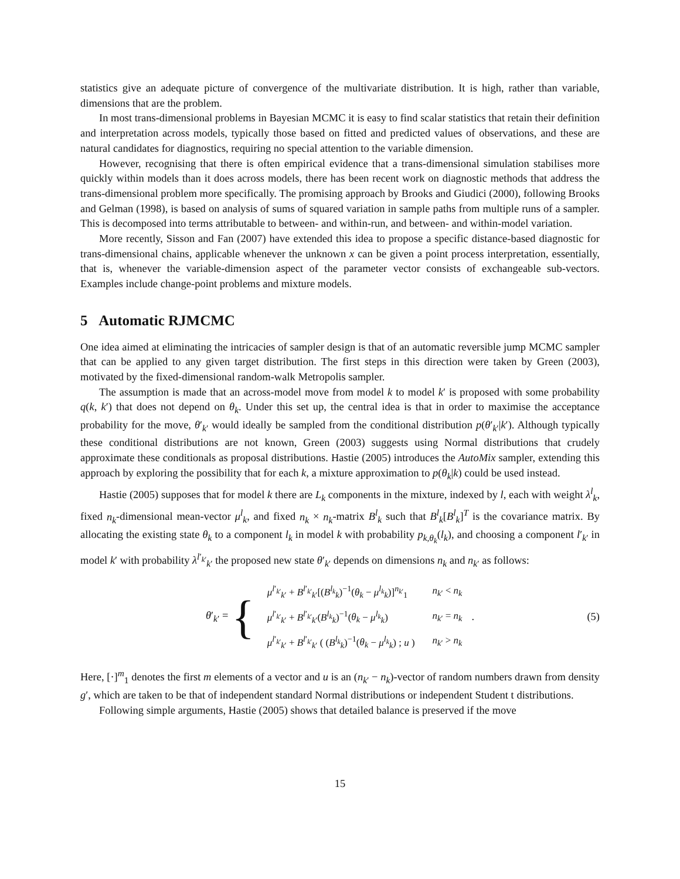statistics give an adequate picture of convergence of the multivariate distribution. It is high, rather than variable, dimensions that are the problem.
In most trans-dimensional problems in Bayesian MCMC it is easy to find scalar statistics that retain their definition and interpretation across models, typically those based on fitted and predicted values of observations, and these are natural candidates for diagnostics, requiring no special attention to the variable dimension.
However, recognising that there is often empirical evidence that a trans-dimensional simulation stabilises more quickly within models than it does across models, there has been recent work on diagnostic methods that address the trans-dimensional problem more specifically. The promising approach by Brooks and Giudici (2000), following Brooks and Gelman (1998), is based on analysis of sums of squared variation in sample paths from multiple runs of a sampler. This is decomposed into terms attributable to between- and within-run, and between- and within-model variation.
More recently, Sisson and Fan (2007) have extended this idea to propose a specific distance-based diagnostic for trans-dimensional chains, applicable whenever the unknown x can be given a point process interpretation, essentially, that is, whenever the variable-dimension aspect of the parameter vector consists of exchangeable sub-vectors. Examples include change-point problems and mixture models.
5 Automatic RJMCMC
One idea aimed at eliminating the intricacies of sampler design is that of an automatic reversible jump MCMC sampler that can be applied to any given target distribution. The first steps in this direction were taken by Green (2003), motivated by the fixed-dimensional random-walk Metropolis sampler.
The assumption is made that an across-model move from model k to model k′ is proposed with some probability q(k, k′) that does not depend on θ<sub>k</sub>. Under this set up, the central idea is that in order to maximise the acceptance probability for the move, θ′<sub>k′</sub> would ideally be sampled from the conditional distribution p(θ′<sub>k′</sub>|k′). Although typically these conditional distributions are not known, Green (2003) suggests using Normal distributions that crudely approximate these conditionals as proposal distributions. Hastie (2005) introduces the AutoMix sampler, extending this approach by exploring the possibility that for each k, a mixture approximation to p(θ<sub>k</sub>|k) could be used instead.
Hastie (2005) supposes that for model k there are L<sub>k</sub> components in the mixture, indexed by l, each with weight λ<sup>l</sup><sub>k</sub>, fixed n<sub>k</sub>-dimensional mean-vector μ<sup>l</sup><sub>k</sub>, and fixed n<sub>k</sub> × n<sub>k</sub>-matrix B<sup>l</sup><sub>k</sub> such that B<sup>l</sup><sub>k</sub>[B<sup>l</sup><sub>k</sub>]<sup>T</sup> is the covariance matrix. By allocating the existing state θ<sub>k</sub> to a component l<sub>k</sub> in model k with probability p<sub>k,θ<sub>k</sub></sub>(l<sub>k</sub>), and choosing a component l′<sub>k′</sub> in model k′ with probability λ<sup>l′<sub>k′</sub></sup><sub>k′</sub> the proposed new state θ′<sub>k′</sub> depends on dimensions n<sub>k</sub> and n<sub>k′</sub> as follows:
θ′<sub>k′</sub> = {
| μ<sup>l′<sub>k′</sub></sup><sub>k′</sub> + B<sup>l′<sub>k′</sub></sup><sub>k′</sub>[( B<sup>l<sub>k</sub></sup><sub>k</sub>)<sup>−1</sup>( θ<sub>k</sub> − μ<sup>l<sub>k</sub></sup><sub>k</sub>)]<sup>n<sub>k′</sub></sup><sub>1</sub> | n<sub>k′</sub> < n<sub>k</sub> |
| μ<sup>l′<sub>k′</sub></sup><sub>k′</sub> + B<sup>l′<sub>k′</sub></sup><sub>k′</sub>( B<sup>l<sub>k</sub></sup><sub>k</sub>)<sup>−1</sup>( θ<sub>k</sub> − μ<sup>l<sub>k</sub></sup><sub>k</sub>) | n<sub>k′</sub> = n<sub>k</sub> |
| μ<sup>l′<sub>k′</sub></sup><sub>k′</sub> + B<sup>l′<sub>k′</sub></sup><sub>k′</sub> ( ( B<sup>l<sub>k</sub></sup><sub>k</sub>)<sup>−1</sup>( θ<sub>k</sub> − μ<sup>l<sub>k</sub></sup><sub>k</sub>) ; u ) | n<sub>k′</sub> > n<sub>k</sub> |
. (5)
Here, [·]<sup>m</sup><sub>1</sub> denotes the first m elements of a vector and u is an (n<sub>k′</sub> − n<sub>k</sub>)-vector of random numbers drawn from density g′, which are taken to be that of independent standard Normal distributions or independent Student t distributions.
Following simple arguments, Hastie (2005) shows that detailed balance is preserved if the move
15